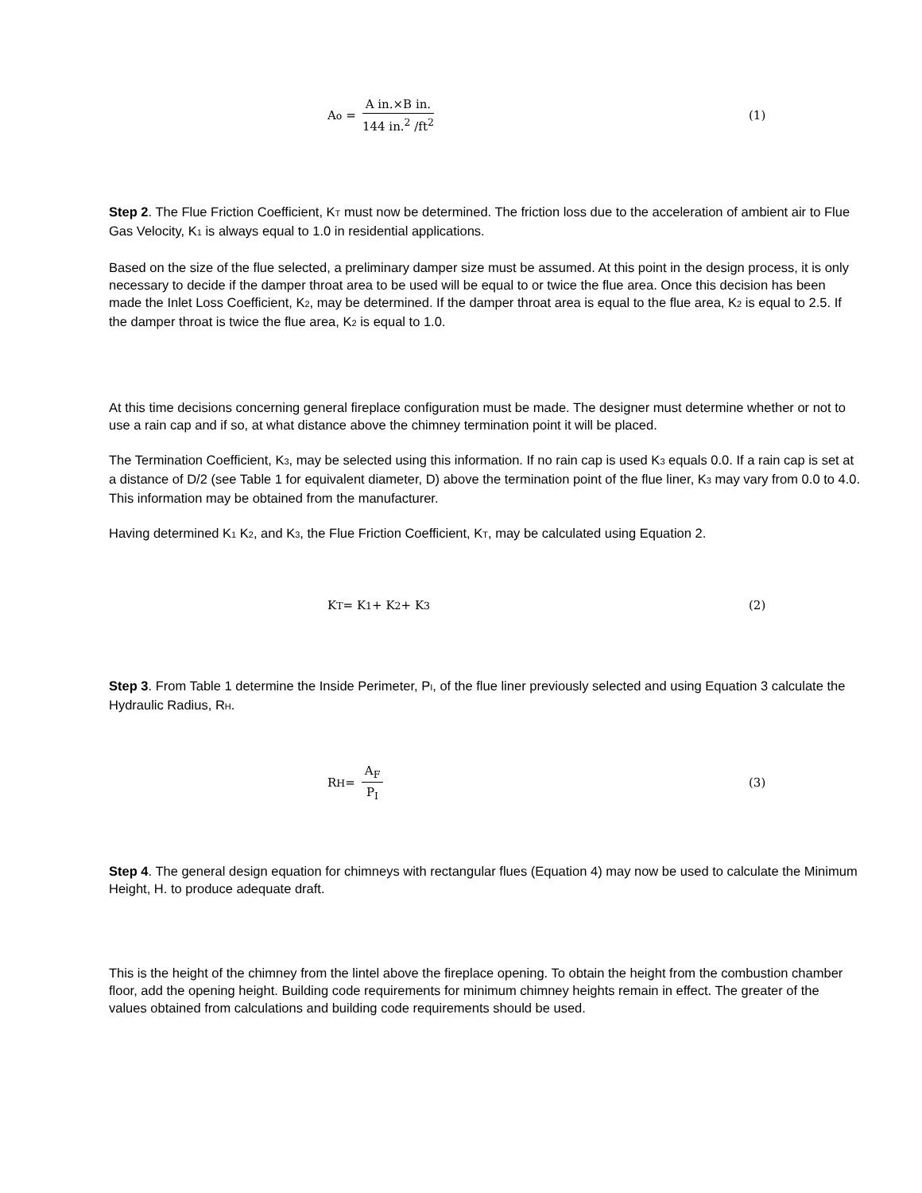A<sub>o</sub> = A in.×B in. 144 in.<sup>2</sup> /ft<sup>2</sup>
(1)
Step 2. The Flue Friction Coefficient, KT must now be determined. The friction loss due to the acceleration of ambient air to Flue Gas Velocity, K1 is always equal to 1.0 in residential applications.
Based on the size of the flue selected, a preliminary damper size must be assumed. At this point in the design process, it is only necessary to decide if the damper throat area to be used will be equal to or twice the flue area. Once this decision has been made the Inlet Loss Coefficient, K2, may be determined. If the damper throat area is equal to the flue area, K2 is equal to 2.5. If the damper throat is twice the flue area, K2 is equal to 1.0.
At this time decisions concerning general fireplace configuration must be made. The designer must determine whether or not to use a rain cap and if so, at what distance above the chimney termination point it will be placed.
The Termination Coefficient, K3, may be selected using this information. If no rain cap is used K3 equals 0.0. If a rain cap is set at a distance of D/2 (see Table 1 for equivalent diameter, D) above the termination point of the flue liner, K3 may vary from 0.0 to 4.0. This information may be obtained from the manufacturer.
Having determined K1 K2, and K3, the Flue Friction Coefficient, KT, may be calculated using Equation 2.
K<sub>T</sub> = K<sub>1</sub> + K<sub>2</sub> + K<sub>3</sub> (2)
Step 3. From Table 1 determine the Inside Perimeter, PI, of the flue liner previously selected and using Equation 3 calculate the Hydraulic Radius, RH.
R<sub>H</sub> = A<sub>F</sub> P<sub>I</sub>
(3)
Step 4. The general design equation for chimneys with rectangular flues (Equation 4) may now be used to calculate the Minimum Height, H. to produce adequate draft.
This is the height of the chimney from the lintel above the fireplace opening. To obtain the height from the combustion chamber floor, add the opening height. Building code requirements for minimum chimney heights remain in effect. The greater of the values obtained from calculations and building code requirements should be used.